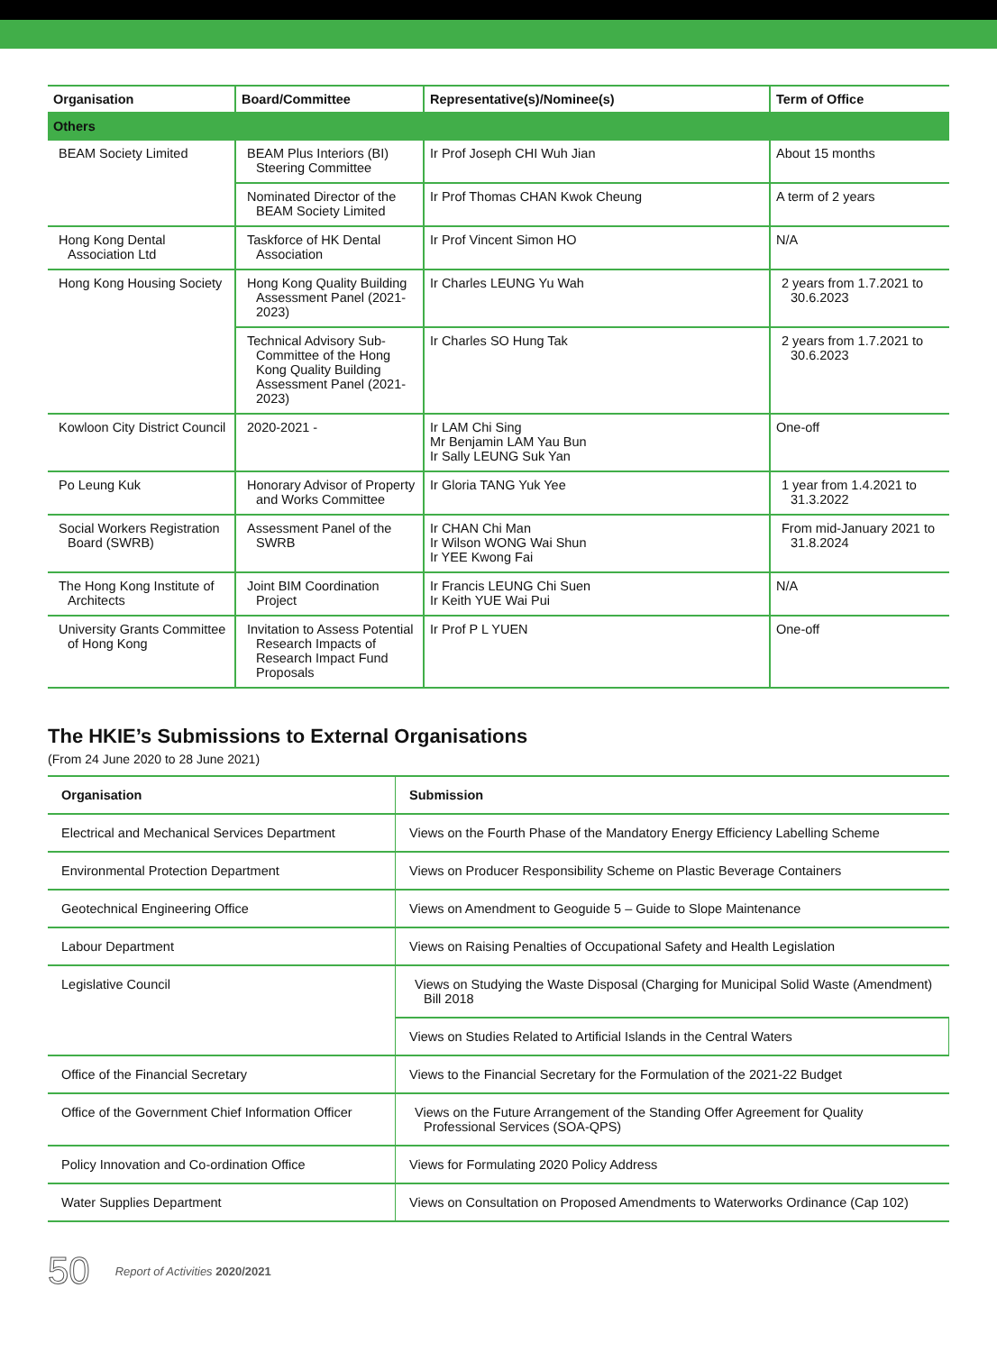| Organisation | Board/Committee | Representative(s)/Nominee(s) | Term of Office |
| --- | --- | --- | --- |
| Others | | | |
| BEAM Society Limited | BEAM Plus Interiors (BI) Steering Committee | Ir Prof Joseph CHI Wuh Jian | About 15 months |
| | Nominated Director of the BEAM Society Limited | Ir Prof Thomas CHAN Kwok Cheung | A term of 2 years |
| Hong Kong Dental Association Ltd | Taskforce of HK Dental Association | Ir Prof Vincent Simon HO | N/A |
| Hong Kong Housing Society | Hong Kong Quality Building Assessment Panel (2021-2023) | Ir Charles LEUNG Yu Wah | 2 years from 1.7.2021 to 30.6.2023 |
| | Technical Advisory Sub-Committee of the Hong Kong Quality Building Assessment Panel (2021-2023) | Ir Charles SO Hung Tak | 2 years from 1.7.2021 to 30.6.2023 |
| Kowloon City District Council | 2020-2021 - | Ir LAM Chi Sing Mr Benjamin LAM Yau Bun Ir Sally LEUNG Suk Yan | One-off |
| Po Leung Kuk | Honorary Advisor of Property and Works Committee | Ir Gloria TANG Yuk Yee | 1 year from 1.4.2021 to 31.3.2022 |
| Social Workers Registration Board (SWRB) | Assessment Panel of the SWRB | Ir CHAN Chi Man Ir Wilson WONG Wai Shun Ir YEE Kwong Fai | From mid-January 2021 to 31.8.2024 |
| The Hong Kong Institute of Architects | Joint BIM Coordination Project | Ir Francis LEUNG Chi Suen Ir Keith YUE Wai Pui | N/A |
| University Grants Committee of Hong Kong | Invitation to Assess Potential Research Impacts of Research Impact Fund Proposals | Ir Prof P L YUEN | One-off |
The HKIE’s Submissions to External Organisations
(From 24 June 2020 to 28 June 2021)
| Organisation | Submission |
| --- | --- |
| Electrical and Mechanical Services Department | Views on the Fourth Phase of the Mandatory Energy Efficiency Labelling Scheme |
| Environmental Protection Department | Views on Producer Responsibility Scheme on Plastic Beverage Containers |
| Geotechnical Engineering Office | Views on Amendment to Geoguide 5 – Guide to Slope Maintenance |
| Labour Department | Views on Raising Penalties of Occupational Safety and Health Legislation |
| Legislative Council | Views on Studying the Waste Disposal (Charging for Municipal Solid Waste (Amendment) Bill 2018 |
| | Views on Studies Related to Artificial Islands in the Central Waters |
| Office of the Financial Secretary | Views to the Financial Secretary for the Formulation of the 2021-22 Budget |
| Office of the Government Chief Information Officer | Views on the Future Arrangement of the Standing Offer Agreement for Quality Professional Services (SOA-QPS) |
| Policy Innovation and Co-ordination Office | Views for Formulating 2020 Policy Address |
| Water Supplies Department | Views on Consultation on Proposed Amendments to Waterworks Ordinance (Cap 102) |
50
Report of Activities 2020/2021